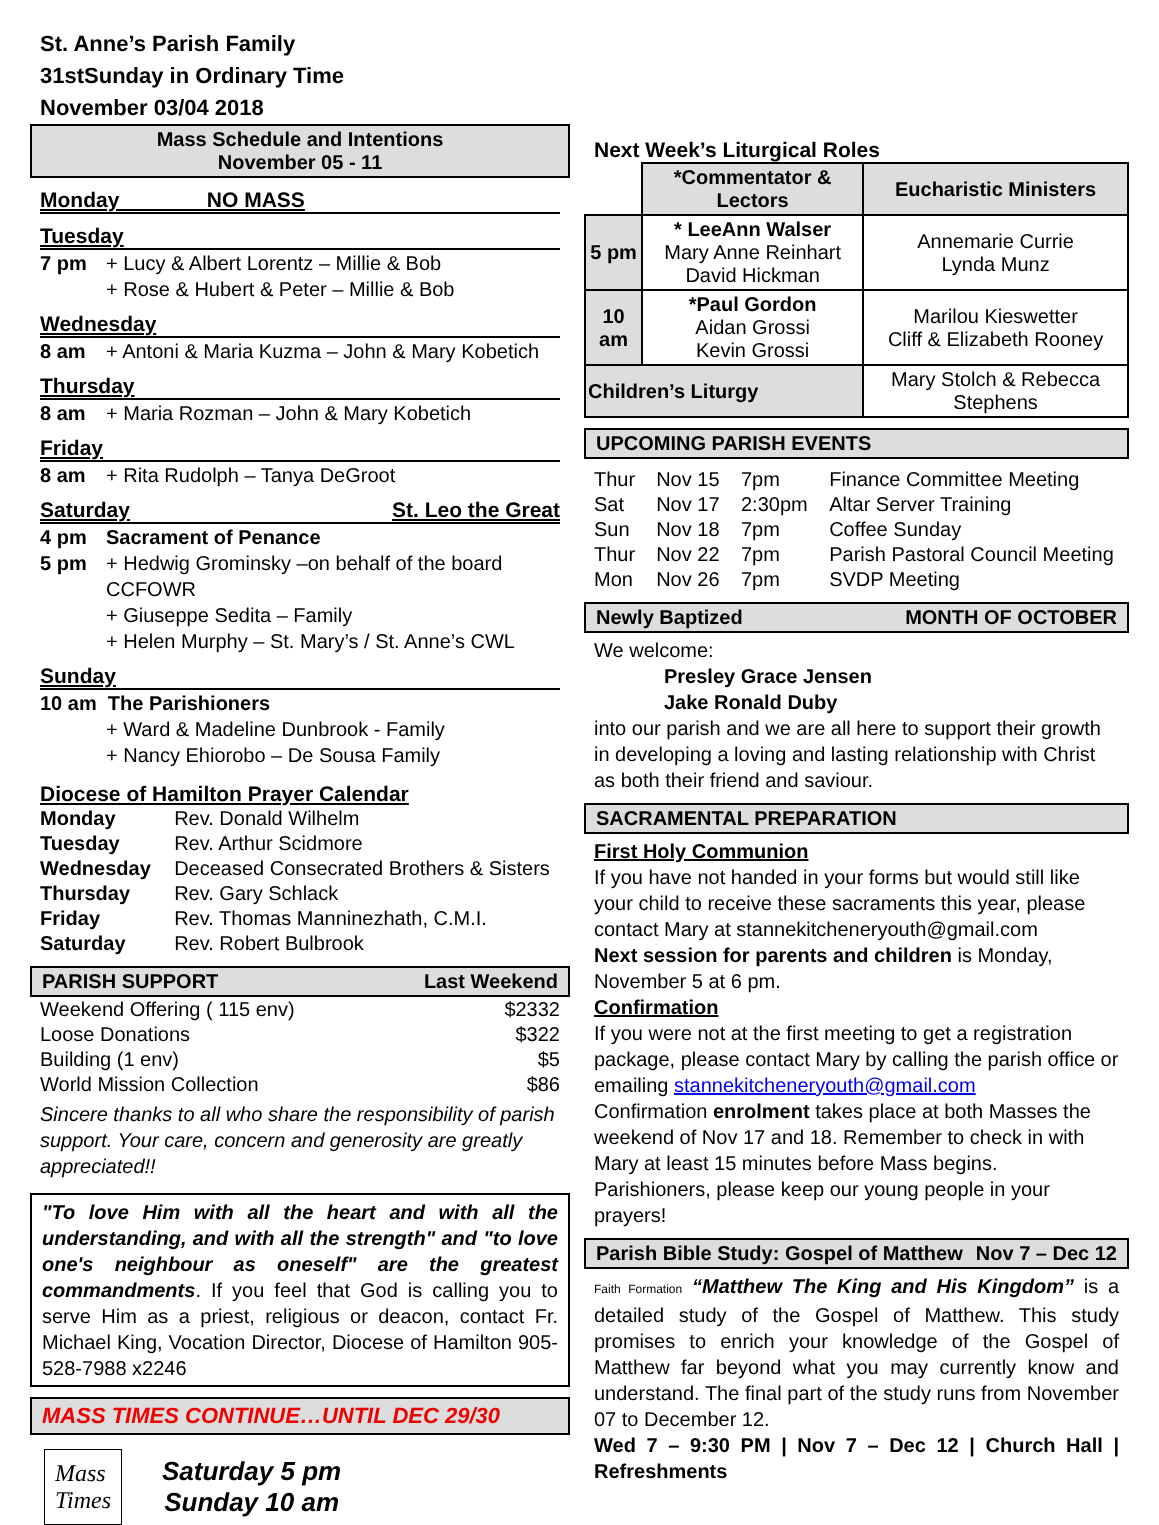St. Anne’s Parish Family
31stSunday in Ordinary Time
November 03/04 2018
Mass Schedule and Intentions
November 05 - 11
Monday NO MASS
Tuesday
7 pm + Lucy & Albert Lorentz – Millie & Bob
+ Rose & Hubert & Peter – Millie & Bob
Wednesday
8 am + Antoni & Maria Kuzma – John & Mary Kobetich
Thursday
8 am + Maria Rozman – John & Mary Kobetich
Friday
8 am + Rita Rudolph – Tanya DeGroot
Saturday St. Leo the Great
4 pm Sacrament of Penance
5 pm + Hedwig Grominsky –on behalf of the board CCFOWR
+ Giuseppe Sedita – Family
+ Helen Murphy – St. Mary’s / St. Anne’s CWL
Sunday
10 am The Parishioners
+ Ward & Madeline Dunbrook - Family
+ Nancy Ehiorobo – De Sousa Family
Diocese of Hamilton Prayer Calendar
| Monday | Rev. Donald Wilhelm |
| Tuesday | Rev. Arthur Scidmore |
| Wednesday | Deceased Consecrated Brothers & Sisters |
| Thursday | Rev. Gary Schlack |
| Friday | Rev. Thomas Manninezhath, C.M.I. |
| Saturday | Rev. Robert Bulbrook |
PARISH SUPPORT Last Weekend
| Weekend Offering ( 115 env) | $2332 |
| Loose Donations | $322 |
| Building (1 env) | $5 |
| World Mission Collection | $86 |
Sincere thanks to all who share the responsibility of parish support. Your care, concern and generosity are greatly appreciated!!
"To love Him with all the heart and with all the understanding, and with all the strength" and "to love one's neighbour as oneself" are the greatest commandments. If you feel that God is calling you to serve Him as a priest, religious or deacon, contact Fr. Michael King, Vocation Director, Diocese of Hamilton 905-528-7988 x2246
MASS TIMES CONTINUE…UNTIL DEC 29/30
Mass
Times
Saturday 5 pm
Sunday 10 am
Next Week’s Liturgical Roles
| | *Commentator & Lectors | Eucharistic Ministers |
| --- | --- | --- |
| 5 pm | * LeeAnn Walser Mary Anne Reinhart David Hickman | Annemarie Currie Lynda Munz |
| 10 am | *Paul Gordon Aidan Grossi Kevin Grossi | Marilou Kieswetter Cliff & Elizabeth Rooney |
| Children’s Liturgy | | Mary Stolch & Rebecca Stephens |
UPCOMING PARISH EVENTS
| Thur | Nov 15 | 7pm | Finance Committee Meeting |
| Sat | Nov 17 | 2:30pm | Altar Server Training |
| Sun | Nov 18 | 7pm | Coffee Sunday |
| Thur | Nov 22 | 7pm | Parish Pastoral Council Meeting |
| Mon | Nov 26 | 7pm | SVDP Meeting |
Newly Baptized MONTH OF OCTOBER
We welcome:
Presley Grace Jensen
Jake Ronald Duby
into our parish and we are all here to support their growth in developing a loving and lasting relationship with Christ as both their friend and saviour.
SACRAMENTAL PREPARATION
First Holy Communion
If you have not handed in your forms but would still like your child to receive these sacraments this year, please contact Mary at stannekitcheneryouth@gmail.com
Next session for parents and children is Monday, November 5 at 6 pm.
Confirmation
If you were not at the first meeting to get a registration package, please contact Mary by calling the parish office or emailing stannekitcheneryouth@gmail.com
Confirmation enrolment takes place at both Masses the weekend of Nov 17 and 18. Remember to check in with Mary at least 15 minutes before Mass begins.
Parishioners, please keep our young people in your prayers!
Parish Bible Study: Gospel of Matthew Nov 7 – Dec 12
Faith Formation “Matthew The King and His Kingdom” is a detailed study of the Gospel of Matthew. This study promises to enrich your knowledge of the Gospel of Matthew far beyond what you may currently know and understand. The final part of the study runs from November 07 to December 12.
Wed 7 – 9:30 PM | Nov 7 – Dec 12 | Church Hall | Refreshments